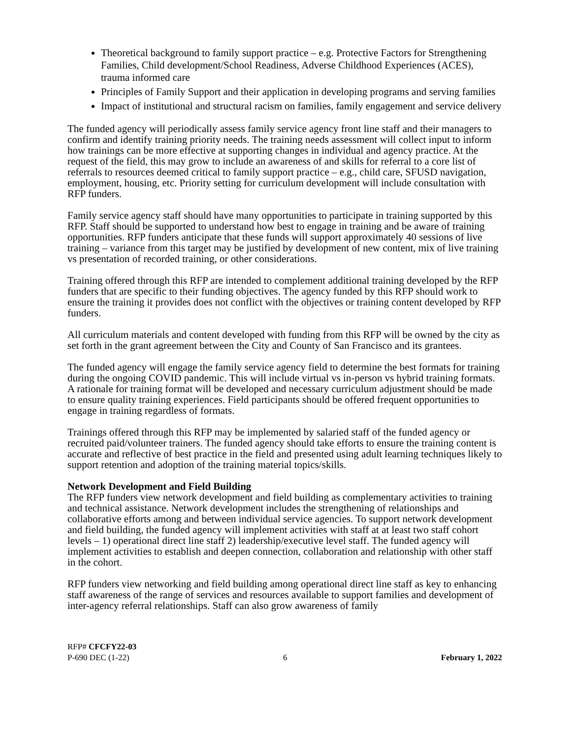Theoretical background to family support practice – e.g. Protective Factors for Strengthening Families, Child development/School Readiness, Adverse Childhood Experiences (ACES), trauma informed care
Principles of Family Support and their application in developing programs and serving families
Impact of institutional and structural racism on families, family engagement and service delivery
The funded agency will periodically assess family service agency front line staff and their managers to confirm and identify training priority needs. The training needs assessment will collect input to inform how trainings can be more effective at supporting changes in individual and agency practice. At the request of the field, this may grow to include an awareness of and skills for referral to a core list of referrals to resources deemed critical to family support practice – e.g., child care, SFUSD navigation, employment, housing, etc. Priority setting for curriculum development will include consultation with RFP funders.
Family service agency staff should have many opportunities to participate in training supported by this RFP. Staff should be supported to understand how best to engage in training and be aware of training opportunities. RFP funders anticipate that these funds will support approximately 40 sessions of live training – variance from this target may be justified by development of new content, mix of live training vs presentation of recorded training, or other considerations.
Training offered through this RFP are intended to complement additional training developed by the RFP funders that are specific to their funding objectives. The agency funded by this RFP should work to ensure the training it provides does not conflict with the objectives or training content developed by RFP funders.
All curriculum materials and content developed with funding from this RFP will be owned by the city as set forth in the grant agreement between the City and County of San Francisco and its grantees.
The funded agency will engage the family service agency field to determine the best formats for training during the ongoing COVID pandemic. This will include virtual vs in-person vs hybrid training formats. A rationale for training format will be developed and necessary curriculum adjustment should be made to ensure quality training experiences. Field participants should be offered frequent opportunities to engage in training regardless of formats.
Trainings offered through this RFP may be implemented by salaried staff of the funded agency or recruited paid/volunteer trainers. The funded agency should take efforts to ensure the training content is accurate and reflective of best practice in the field and presented using adult learning techniques likely to support retention and adoption of the training material topics/skills.
Network Development and Field Building
The RFP funders view network development and field building as complementary activities to training and technical assistance. Network development includes the strengthening of relationships and collaborative efforts among and between individual service agencies. To support network development and field building, the funded agency will implement activities with staff at at least two staff cohort levels – 1) operational direct line staff 2) leadership/executive level staff. The funded agency will implement activities to establish and deepen connection, collaboration and relationship with other staff in the cohort.
RFP funders view networking and field building among operational direct line staff as key to enhancing staff awareness of the range of services and resources available to support families and development of inter-agency referral relationships. Staff can also grow awareness of family
RFP# CFCFY22-03
P-690 DEC (1-22) 6 February 1, 2022